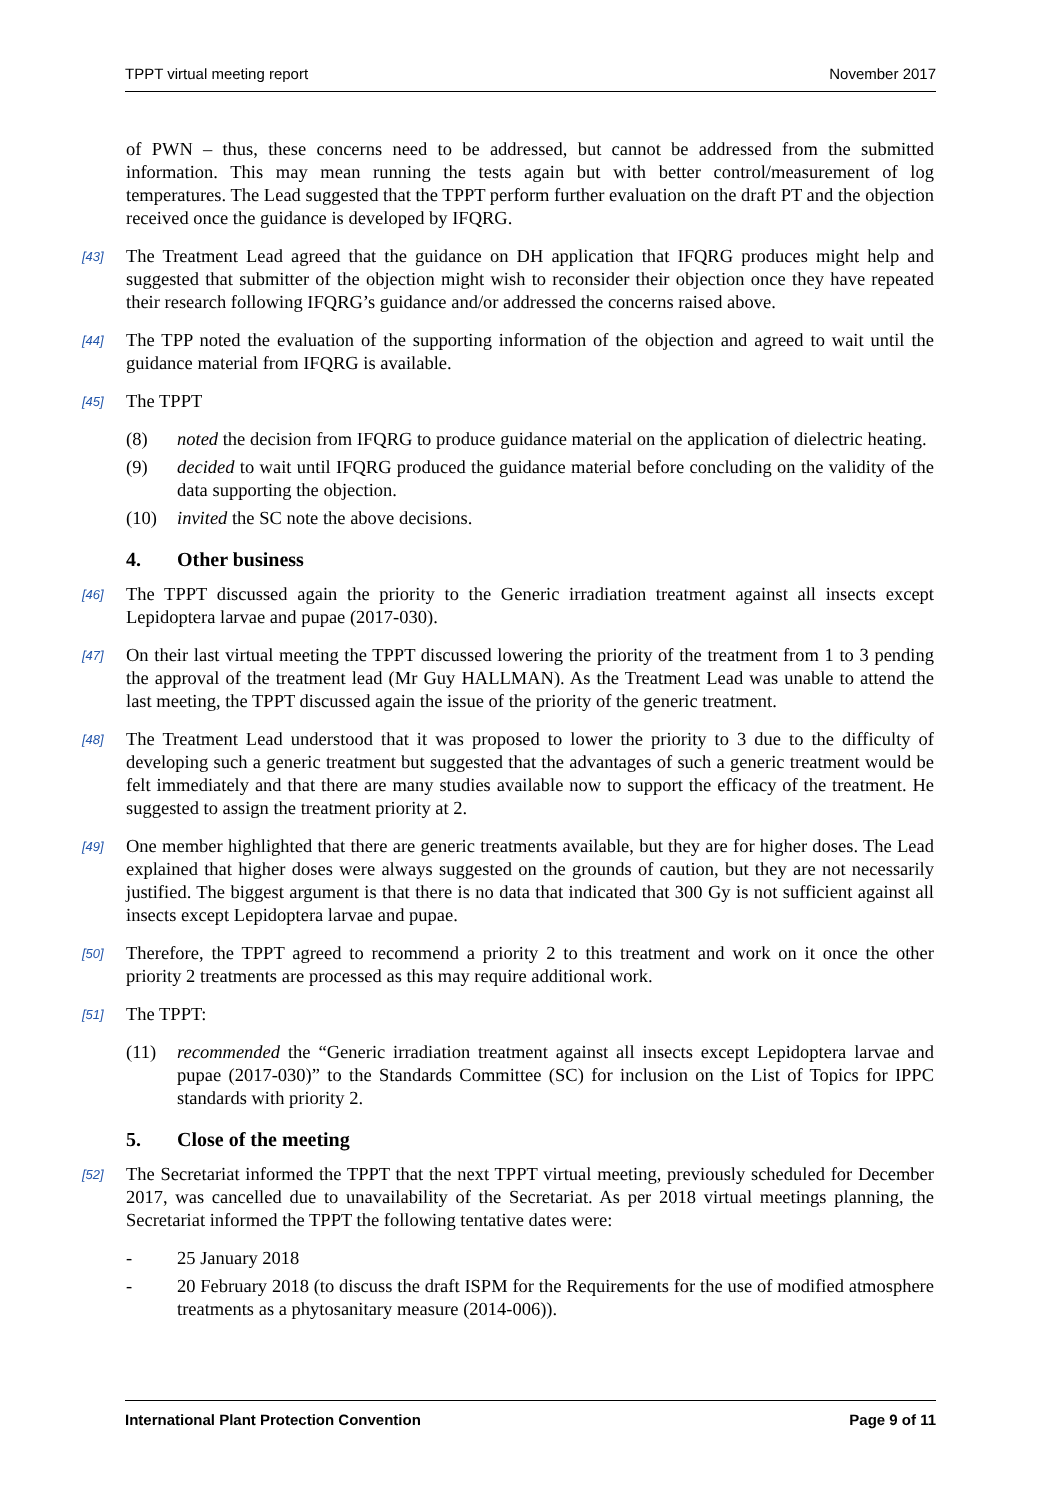TPPT virtual meeting report November 2017
of PWN – thus, these concerns need to be addressed, but cannot be addressed from the submitted information. This may mean running the tests again but with better control/measurement of log temperatures. The Lead suggested that the TPPT perform further evaluation on the draft PT and the objection received once the guidance is developed by IFQRG.
[43] The Treatment Lead agreed that the guidance on DH application that IFQRG produces might help and suggested that submitter of the objection might wish to reconsider their objection once they have repeated their research following IFQRG’s guidance and/or addressed the concerns raised above.
[44] The TPP noted the evaluation of the supporting information of the objection and agreed to wait until the guidance material from IFQRG is available.
[45] The TPPT
(8) noted the decision from IFQRG to produce guidance material on the application of dielectric heating.
(9) decided to wait until IFQRG produced the guidance material before concluding on the validity of the data supporting the objection.
(10) invited the SC note the above decisions.
4. Other business
[46] The TPPT discussed again the priority to the Generic irradiation treatment against all insects except Lepidoptera larvae and pupae (2017-030).
[47] On their last virtual meeting the TPPT discussed lowering the priority of the treatment from 1 to 3 pending the approval of the treatment lead (Mr Guy HALLMAN). As the Treatment Lead was unable to attend the last meeting, the TPPT discussed again the issue of the priority of the generic treatment.
[48] The Treatment Lead understood that it was proposed to lower the priority to 3 due to the difficulty of developing such a generic treatment but suggested that the advantages of such a generic treatment would be felt immediately and that there are many studies available now to support the efficacy of the treatment. He suggested to assign the treatment priority at 2.
[49] One member highlighted that there are generic treatments available, but they are for higher doses. The Lead explained that higher doses were always suggested on the grounds of caution, but they are not necessarily justified. The biggest argument is that there is no data that indicated that 300 Gy is not sufficient against all insects except Lepidoptera larvae and pupae.
[50] Therefore, the TPPT agreed to recommend a priority 2 to this treatment and work on it once the other priority 2 treatments are processed as this may require additional work.
[51] The TPPT:
(11) recommended the “Generic irradiation treatment against all insects except Lepidoptera larvae and pupae (2017-030)” to the Standards Committee (SC) for inclusion on the List of Topics for IPPC standards with priority 2.
5. Close of the meeting
[52] The Secretariat informed the TPPT that the next TPPT virtual meeting, previously scheduled for December 2017, was cancelled due to unavailability of the Secretariat. As per 2018 virtual meetings planning, the Secretariat informed the TPPT the following tentative dates were:
- 25 January 2018
- 20 February 2018 (to discuss the draft ISPM for the Requirements for the use of modified atmosphere treatments as a phytosanitary measure (2014-006)).
International Plant Protection Convention Page 9 of 11